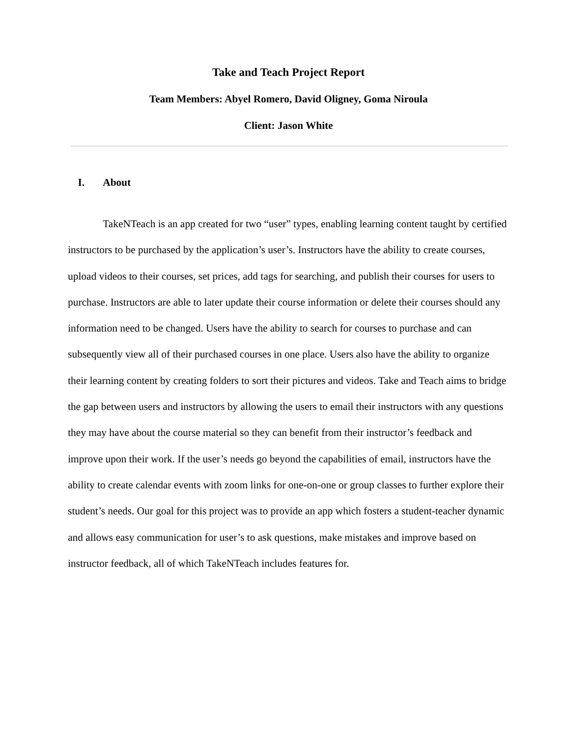Take and Teach Project Report
Team Members: Abyel Romero, David Oligney, Goma Niroula
Client: Jason White
I. About
TakeNTeach is an app created for two “user” types, enabling learning content taught by certified instructors to be purchased by the application’s user’s. Instructors have the ability to create courses, upload videos to their courses, set prices, add tags for searching, and publish their courses for users to purchase. Instructors are able to later update their course information or delete their courses should any information need to be changed. Users have the ability to search for courses to purchase and can subsequently view all of their purchased courses in one place. Users also have the ability to organize their learning content by creating folders to sort their pictures and videos. Take and Teach aims to bridge the gap between users and instructors by allowing the users to email their instructors with any questions they may have about the course material so they can benefit from their instructor’s feedback and improve upon their work. If the user’s needs go beyond the capabilities of email, instructors have the ability to create calendar events with zoom links for one-on-one or group classes to further explore their student’s needs. Our goal for this project was to provide an app which fosters a student-teacher dynamic and allows easy communication for user’s to ask questions, make mistakes and improve based on instructor feedback, all of which TakeNTeach includes features for.